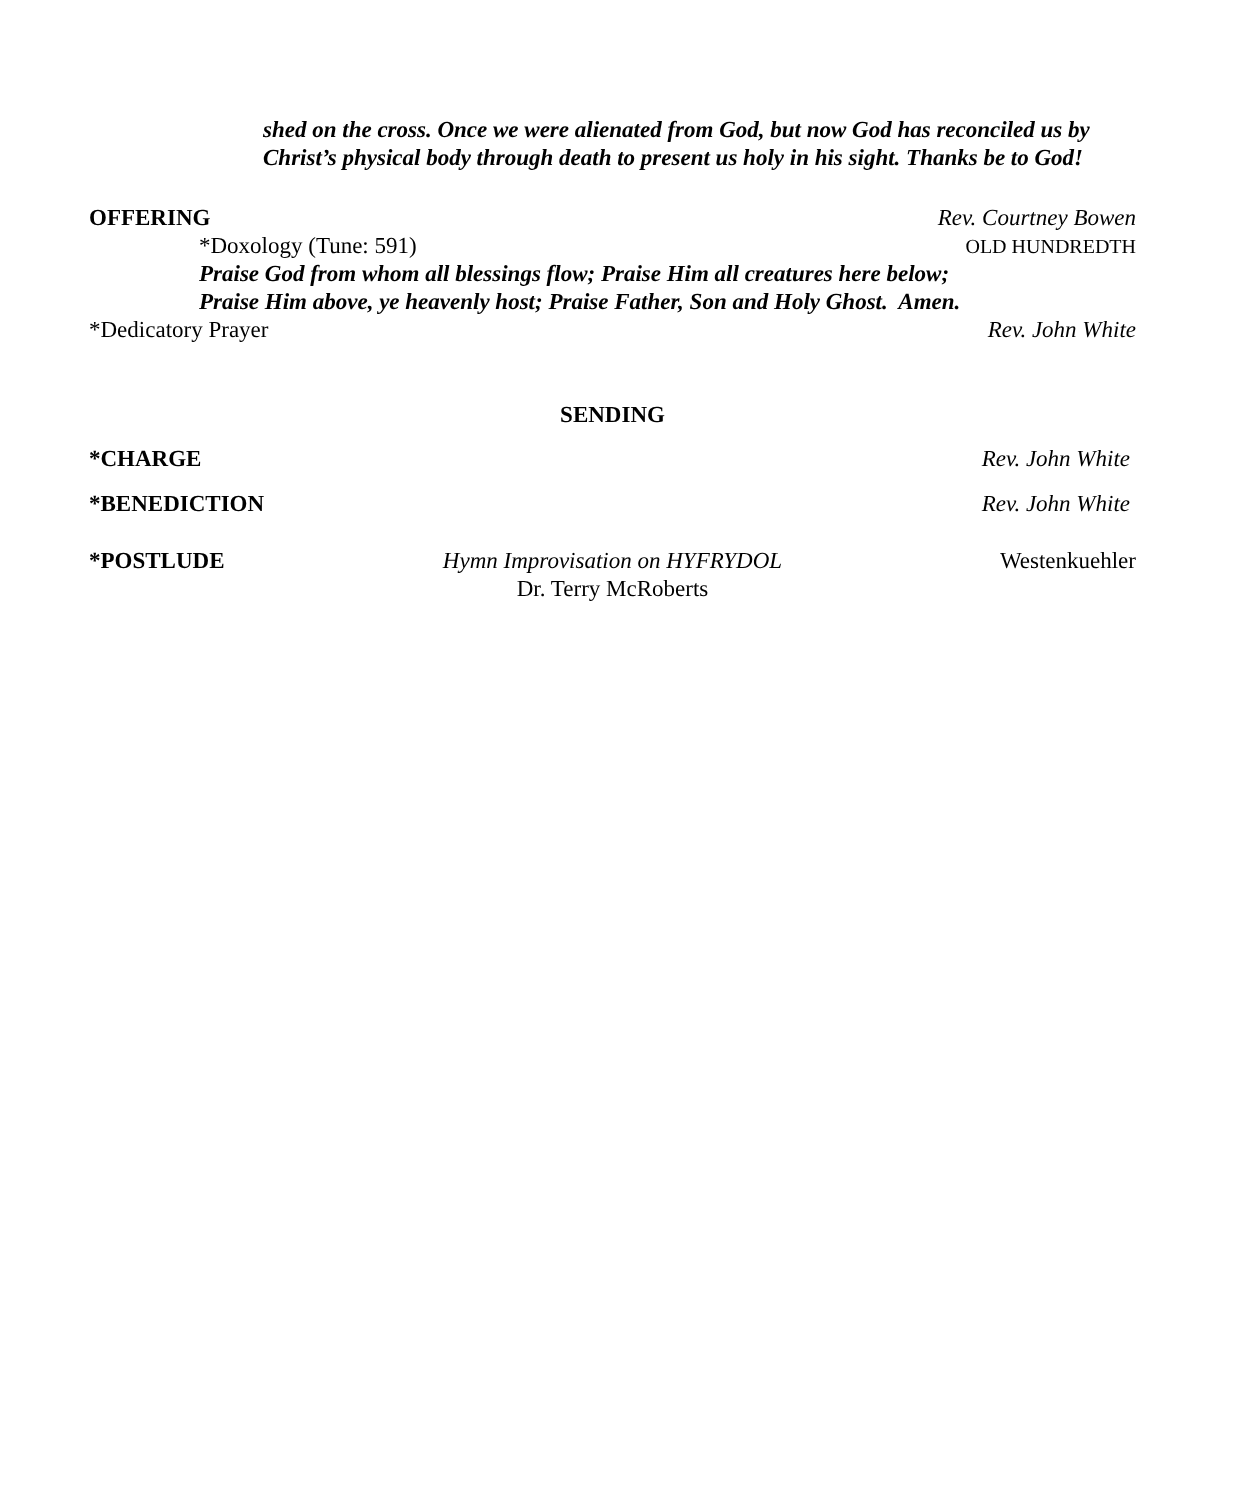shed on the cross. Once we were alienated from God, but now God has reconciled us by Christ’s physical body through death to present us holy in his sight. Thanks be to God!
OFFERING Rev. Courtney Bowen
*Doxology (Tune: 591) OLD HUNDREDTH
Praise God from whom all blessings flow; Praise Him all creatures here below;
Praise Him above, ye heavenly host; Praise Father, Son and Holy Ghost. Amen.
*Dedicatory Prayer Rev. John White
SENDING
*CHARGE Rev. John White
*BENEDICTION Rev. John White
*POSTLUDE Hymn Improvisation on HYFRYDOL
Dr. Terry McRoberts Westenkuehler